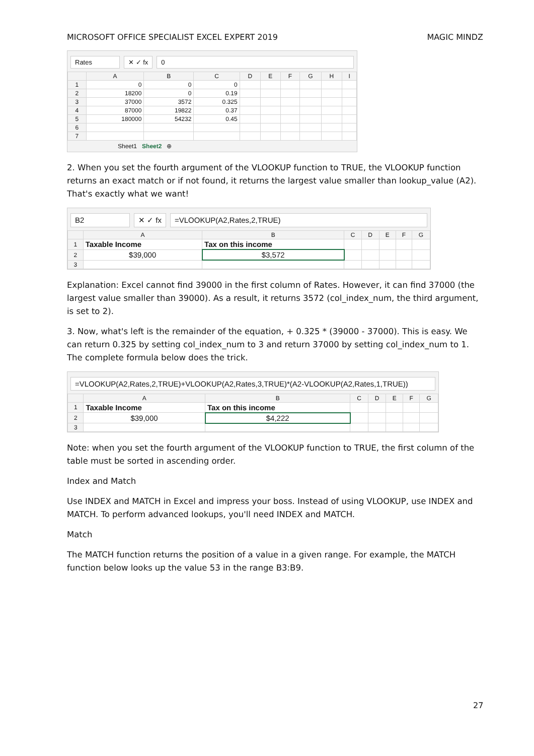MICROSOFT OFFICE SPECIALIST EXCEL EXPERT 2019 MAGIC MINDZ
Rates ✕ ✓ fx 0
| | A | B | C | D | E | F | G | H | I |
| --- | --- | --- | --- | --- | --- | --- | --- | --- | --- |
| 1 | 0 | 0 | 0 | | | | | | |
| 2 | 18200 | 0 | 0.19 | | | | | | |
| 3 | 37000 | 3572 | 0.325 | | | | | | |
| 4 | 87000 | 19822 | 0.37 | | | | | | |
| 5 | 180000 | 54232 | 0.45 | | | | | | |
| 6 | | | | | | | | | |
| 7 | | | | | | | | | |
Sheet1 Sheet2 ⊕
2. When you set the fourth argument of the VLOOKUP function to TRUE, the VLOOKUP function returns an exact match or if not found, it returns the largest value smaller than lookup_value (A2). That's exactly what we want!
B2 ✕ ✓ fx =VLOOKUP(A2,Rates,2,TRUE)
| | A | B | C | D | E | F | G |
| --- | --- | --- | --- | --- | --- | --- | --- |
| 1 | Taxable Income | Tax on this income | | | | | |
| 2 | $39,000 | $3,572 | | | | | |
| 3 | | | | | | | |
Explanation: Excel cannot find 39000 in the first column of Rates. However, it can find 37000 (the largest value smaller than 39000). As a result, it returns 3572 (col_index_num, the third argument, is set to 2).
3. Now, what's left is the remainder of the equation, + 0.325 * (39000 - 37000). This is easy. We can return 0.325 by setting col_index_num to 3 and return 37000 by setting col_index_num to 1. The complete formula below does the trick.
=VLOOKUP(A2,Rates,2,TRUE)+VLOOKUP(A2,Rates,3,TRUE)*(A2-VLOOKUP(A2,Rates,1,TRUE))
| | A | B | C | D | E | F | G |
| --- | --- | --- | --- | --- | --- | --- | --- |
| 1 | Taxable Income | Tax on this income | | | | | |
| 2 | $39,000 | $4,222 | | | | | |
| 3 | | | | | | | |
Note: when you set the fourth argument of the VLOOKUP function to TRUE, the first column of the table must be sorted in ascending order.
Index and Match
Use INDEX and MATCH in Excel and impress your boss. Instead of using VLOOKUP, use INDEX and MATCH. To perform advanced lookups, you'll need INDEX and MATCH.
Match
The MATCH function returns the position of a value in a given range. For example, the MATCH function below looks up the value 53 in the range B3:B9.
27